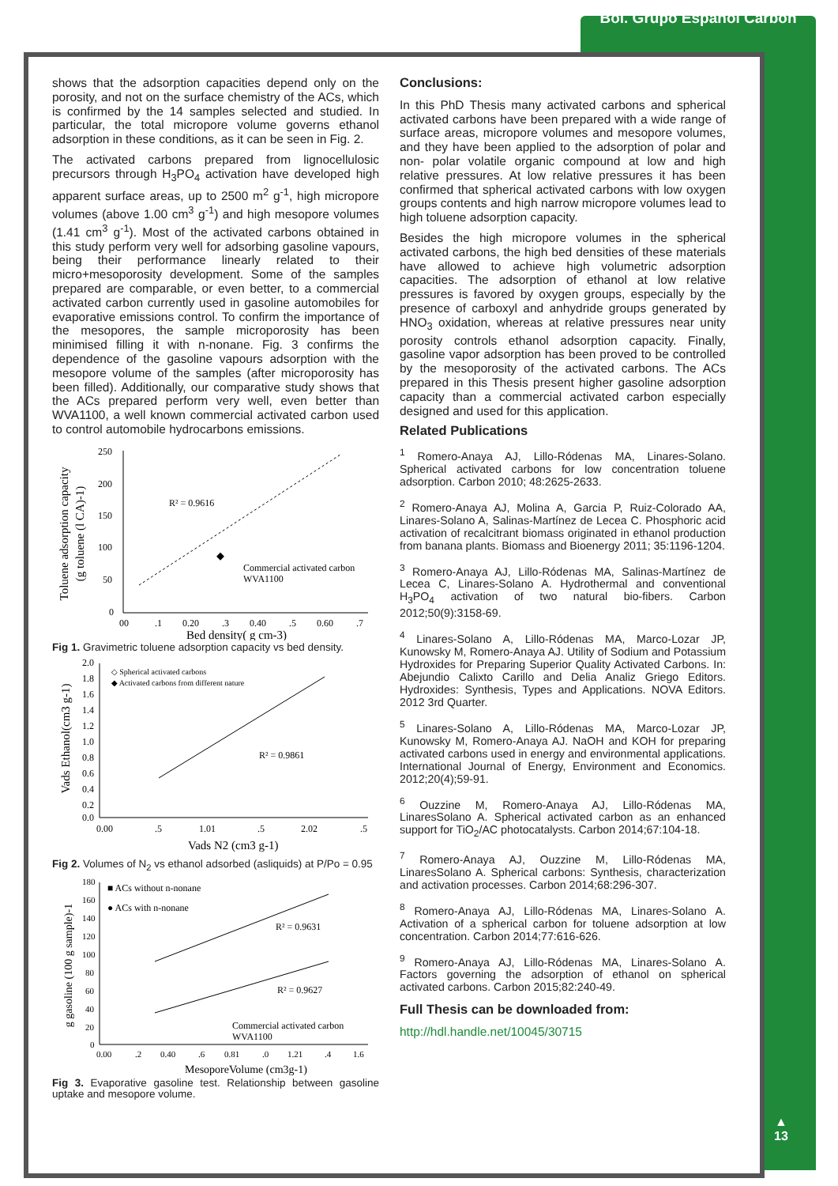Bol. Grupo Español Carbón
shows that the adsorption capacities depend only on the porosity, and not on the surface chemistry of the ACs, which is confirmed by the 14 samples selected and studied. In particular, the total micropore volume governs ethanol adsorption in these conditions, as it can be seen in Fig. 2.
The activated carbons prepared from lignocellulosic precursors through H<sub>3</sub>PO<sub>4</sub> activation have developed high apparent surface areas, up to 2500 m<sup>2</sup> g<sup>-1</sup>, high micropore volumes (above 1.00 cm<sup>3</sup> g<sup>-1</sup>) and high mesopore volumes (1.41 cm<sup>3</sup> g<sup>-1</sup>). Most of the activated carbons obtained in this study perform very well for adsorbing gasoline vapours, being their performance linearly related to their micro+mesoporosity development. Some of the samples prepared are comparable, or even better, to a commercial activated carbon currently used in gasoline automobiles for evaporative emissions control. To confirm the importance of the mesopores, the sample microporosity has been minimised filling it with n-nonane. Fig. 3 confirms the dependence of the gasoline vapours adsorption with the mesopore volume of the samples (after microporosity has been filled). Additionally, our comparative study shows that the ACs prepared perform very well, even better than WVA1100, a well known commercial activated carbon used to control automobile hydrocarbons emissions.
Toluene adsorption capacity
(g toluene (l CA)-1)
250
200
150
100
50
0
00
.1
0.20
.3
0.40
.5
0.60
.7
Bed density( g cm-3)
R² = 0.9616
Commercial activated carbon
WVA1100
Fig 1. Gravimetric toluene adsorption capacity vs bed density.
Vads Ethanol(cm3 g-1)
2.0
1.8
1.6
1.4
1.2
1.0
0.8
0.6
0.4
0.2
0.0
◇ Spherical activated carbons
◆ Activated carbons from different nature
R² = 0.9861
0.00
.5
1.01
.5
2.02
.5
Vads N2 (cm3 g-1)
Fig 2. Volumes of N<sub>2</sub> vs ethanol adsorbed (asliquids) at P/Po = 0.95
g gasoline (100 g sample)-1
180
160
140
120
100
80
60
40
20
0
■ ACs without n-nonane
● ACs with n-nonane
R² = 0.9631
R² = 0.9627
Commercial activated carbon
WVA1100
0.00
.2
0.40
.6
0.81
.0
1.21
.4
1.6
MesoporeVolume (cm3g-1)
Fig 3. Evaporative gasoline test. Relationship between gasoline uptake and mesopore volume.
Conclusions:
In this PhD Thesis many activated carbons and spherical activated carbons have been prepared with a wide range of surface areas, micropore volumes and mesopore volumes, and they have been applied to the adsorption of polar and non- polar volatile organic compound at low and high relative pressures. At low relative pressures it has been confirmed that spherical activated carbons with low oxygen groups contents and high narrow micropore volumes lead to high toluene adsorption capacity.
Besides the high micropore volumes in the spherical activated carbons, the high bed densities of these materials have allowed to achieve high volumetric adsorption capacities. The adsorption of ethanol at low relative pressures is favored by oxygen groups, especially by the presence of carboxyl and anhydride groups generated by HNO<sub>3</sub> oxidation, whereas at relative pressures near unity porosity controls ethanol adsorption capacity. Finally, gasoline vapor adsorption has been proved to be controlled by the mesoporosity of the activated carbons. The ACs prepared in this Thesis present higher gasoline adsorption capacity than a commercial activated carbon especially designed and used for this application.
Related Publications
<sup>1</sup> Romero-Anaya AJ, Lillo-Ródenas MA, Linares-Solano. Spherical activated carbons for low concentration toluene adsorption. Carbon 2010; 48:2625-2633.
<sup>2</sup> Romero-Anaya AJ, Molina A, Garcia P, Ruiz-Colorado AA, Linares-Solano A, Salinas-Martínez de Lecea C. Phosphoric acid activation of recalcitrant biomass originated in ethanol production from banana plants. Biomass and Bioenergy 2011; 35:1196-1204.
<sup>3</sup> Romero-Anaya AJ, Lillo-Ródenas MA, Salinas-Martínez de Lecea C, Linares-Solano A. Hydrothermal and conventional H<sub>3</sub>PO<sub>4</sub> activation of two natural bio-fibers. Carbon 2012;50(9):3158-69.
<sup>4</sup> Linares-Solano A, Lillo-Ródenas MA, Marco-Lozar JP, Kunowsky M, Romero-Anaya AJ. Utility of Sodium and Potassium Hydroxides for Preparing Superior Quality Activated Carbons. In: Abejundio Calixto Carillo and Delia Analiz Griego Editors. Hydroxides: Synthesis, Types and Applications. NOVA Editors. 2012 3rd Quarter.
<sup>5</sup> Linares-Solano A, Lillo-Ródenas MA, Marco-Lozar JP, Kunowsky M, Romero-Anaya AJ. NaOH and KOH for preparing activated carbons used in energy and environmental applications. International Journal of Energy, Environment and Economics. 2012;20(4);59-91.
<sup>6</sup> Ouzzine M, Romero-Anaya AJ, Lillo-Ródenas MA, LinaresSolano A. Spherical activated carbon as an enhanced support for TiO<sub>2</sub>/AC photocatalysts. Carbon 2014;67:104-18.
<sup>7</sup> Romero-Anaya AJ, Ouzzine M, Lillo-Ródenas MA, LinaresSolano A. Spherical carbons: Synthesis, characterization and activation processes. Carbon 2014;68:296-307.
<sup>8</sup> Romero-Anaya AJ, Lillo-Ródenas MA, Linares-Solano A. Activation of a spherical carbon for toluene adsorption at low concentration. Carbon 2014;77:616-626.
<sup>9</sup> Romero-Anaya AJ, Lillo-Ródenas MA, Linares-Solano A. Factors governing the adsorption of ethanol on spherical activated carbons. Carbon 2015;82:240-49.
Full Thesis can be downloaded from:
http://hdl.handle.net/10045/30715
▲
13